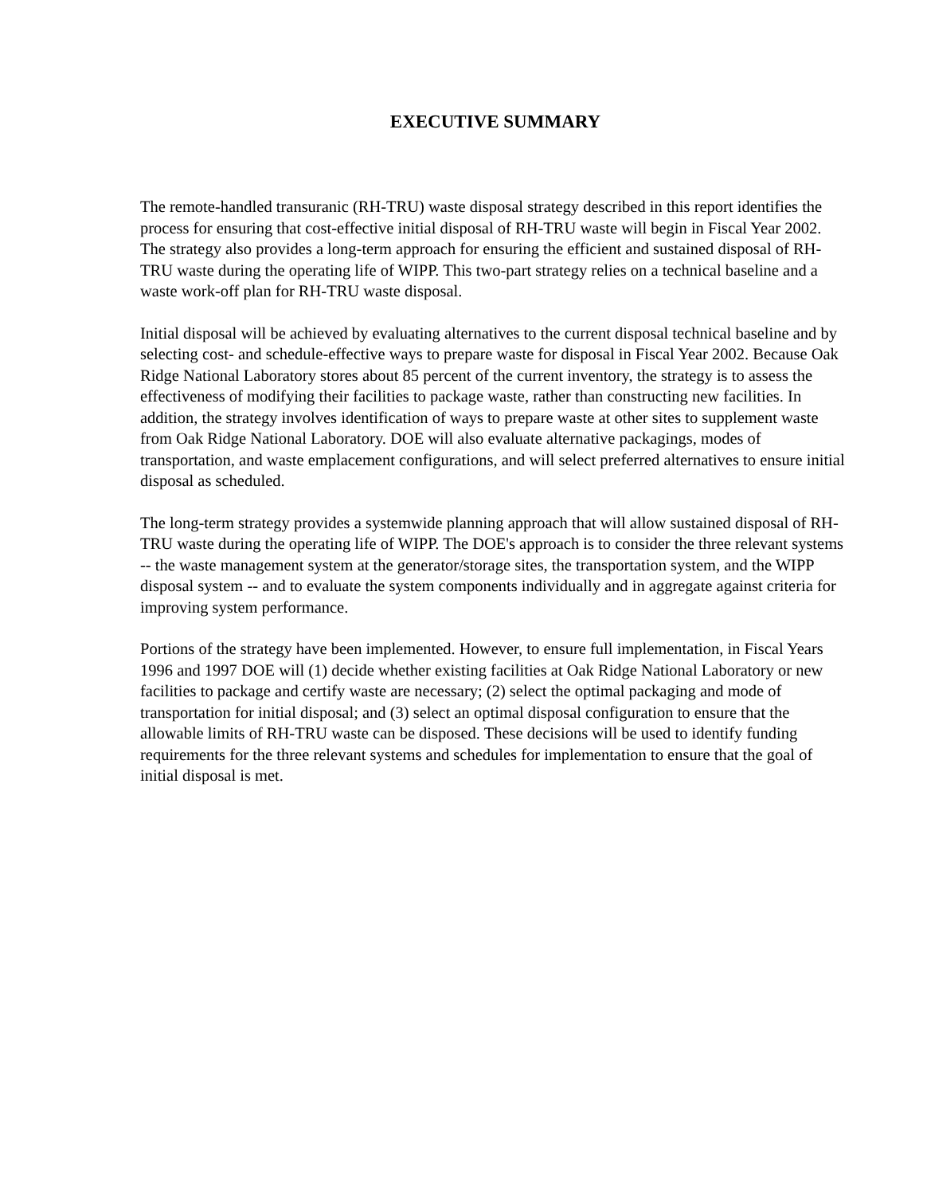EXECUTIVE SUMMARY
The remote-handled transuranic (RH-TRU) waste disposal strategy described in this report identifies the process for ensuring that cost-effective initial disposal of RH-TRU waste will begin in Fiscal Year 2002. The strategy also provides a long-term approach for ensuring the efficient and sustained disposal of RH-TRU waste during the operating life of WIPP. This two-part strategy relies on a technical baseline and a waste work-off plan for RH-TRU waste disposal.
Initial disposal will be achieved by evaluating alternatives to the current disposal technical baseline and by selecting cost- and schedule-effective ways to prepare waste for disposal in Fiscal Year 2002. Because Oak Ridge National Laboratory stores about 85 percent of the current inventory, the strategy is to assess the effectiveness of modifying their facilities to package waste, rather than constructing new facilities. In addition, the strategy involves identification of ways to prepare waste at other sites to supplement waste from Oak Ridge National Laboratory. DOE will also evaluate alternative packagings, modes of transportation, and waste emplacement configurations, and will select preferred alternatives to ensure initial disposal as scheduled.
The long-term strategy provides a systemwide planning approach that will allow sustained disposal of RH-TRU waste during the operating life of WIPP. The DOE's approach is to consider the three relevant systems -- the waste management system at the generator/storage sites, the transportation system, and the WIPP disposal system -- and to evaluate the system components individually and in aggregate against criteria for improving system performance.
Portions of the strategy have been implemented. However, to ensure full implementation, in Fiscal Years 1996 and 1997 DOE will (1) decide whether existing facilities at Oak Ridge National Laboratory or new facilities to package and certify waste are necessary; (2) select the optimal packaging and mode of transportation for initial disposal; and (3) select an optimal disposal configuration to ensure that the allowable limits of RH-TRU waste can be disposed. These decisions will be used to identify funding requirements for the three relevant systems and schedules for implementation to ensure that the goal of initial disposal is met.